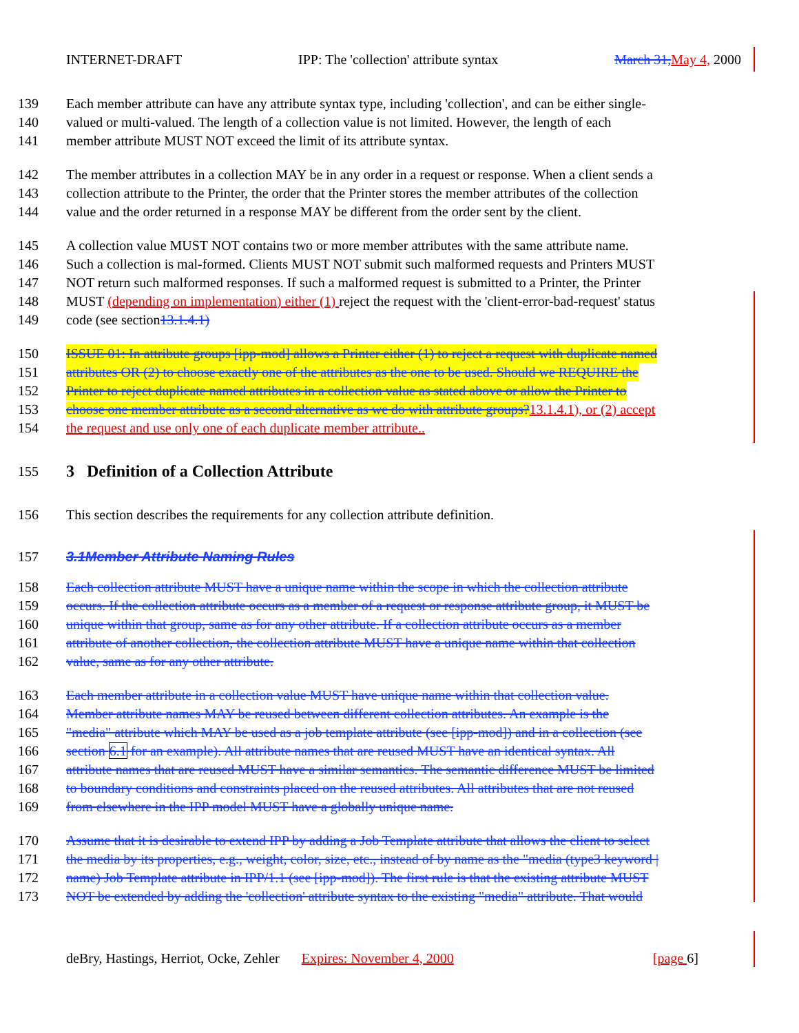INTERNET-DRAFT IPP: The 'collection' attribute syntax March 31, May 4, 2000
139 Each member attribute can have any attribute syntax type, including 'collection', and can be either single-
140 valued or multi-valued. The length of a collection value is not limited. However, the length of each
141 member attribute MUST NOT exceed the limit of its attribute syntax.
142 The member attributes in a collection MAY be in any order in a request or response. When a client sends a
143 collection attribute to the Printer, the order that the Printer stores the member attributes of the collection
144 value and the order returned in a response MAY be different from the order sent by the client.
145 A collection value MUST NOT contains two or more member attributes with the same attribute name.
146 Such a collection is mal-formed. Clients MUST NOT submit such malformed requests and Printers MUST
147 NOT return such malformed responses. If such a malformed request is submitted to a Printer, the Printer
148 MUST (depending on implementation) either (1) reject the request with the 'client-error-bad-request' status
149 code (see section13.1.4.1)
150 ISSUE 01: In attribute groups [ipp-mod] allows a Printer either (1) to reject a request with duplicate named
151 attributes OR (2) to choose exactly one of the attributes as the one to be used. Should we REQUIRE the
152 Printer to reject duplicate named attributes in a collection value as stated above or allow the Printer to
153 choose one member attribute as a second alternative as we do with attribute groups?13.1.4.1), or (2) accept
154 the request and use only one of each duplicate member attribute..
155
3 Definition of a Collection Attribute
156 This section describes the requirements for any collection attribute definition.
157 3.1Member Attribute Naming Rules
158 Each collection attribute MUST have a unique name within the scope in which the collection attribute
159 occurs. If the collection attribute occurs as a member of a request or response attribute group, it MUST be
160 unique within that group, same as for any other attribute. If a collection attribute occurs as a member
161 attribute of another collection, the collection attribute MUST have a unique name within that collection
162 value, same as for any other attribute.
163 Each member attribute in a collection value MUST have unique name within that collection value.
164 Member attribute names MAY be reused between different collection attributes. An example is the
165 "media" attribute which MAY be used as a job template attribute (see [ipp-mod]) and in a collection (see
166 section 6.1 for an example). All attribute names that are reused MUST have an identical syntax. All
167 attribute names that are reused MUST have a similar semantics. The semantic difference MUST be limited
168 to boundary conditions and constraints placed on the reused attributes. All attributes that are not reused
169 from elsewhere in the IPP model MUST have a globally unique name.
170 Assume that it is desirable to extend IPP by adding a Job Template attribute that allows the client to select
171 the media by its properties, e.g., weight, color, size, etc., instead of by name as the "media (type3 keyword |
172 name) Job Template attribute in IPP/1.1 (see [ipp-mod]). The first rule is that the existing attribute MUST
173 NOT be extended by adding the 'collection' attribute syntax to the existing "media" attribute. That would
deBry, Hastings, Herriot, Ocke, Zehler Expires: November 4, 2000 [page 6]